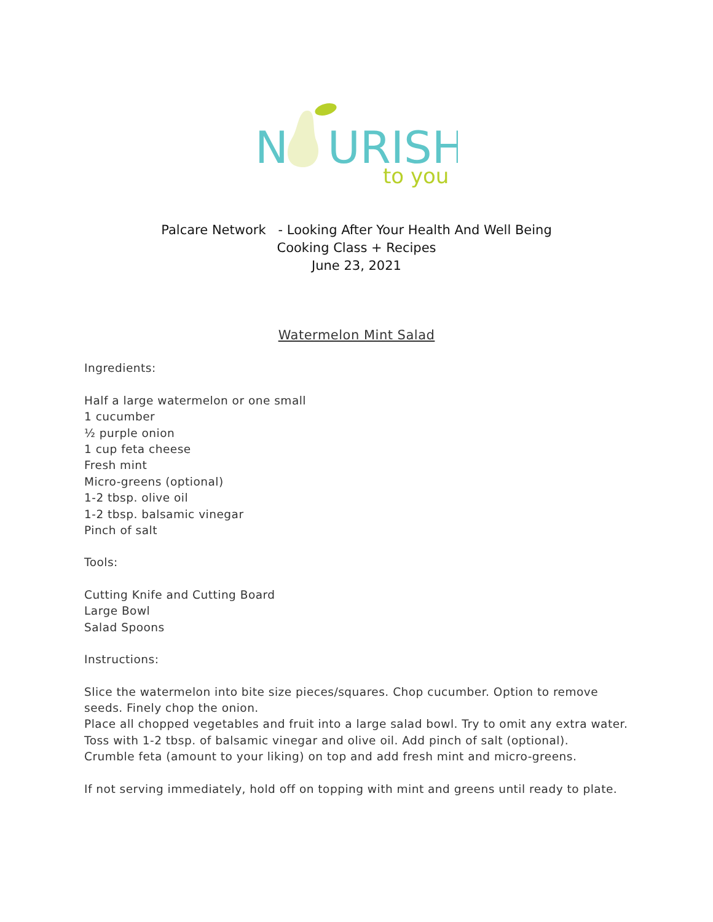N
URISH
to you
Palcare Network - Looking After Your Health And Well Being
Cooking Class + Recipes
June 23, 2021
Watermelon Mint Salad
Ingredients:
Half a large watermelon or one small
1 cucumber
½ purple onion
1 cup feta cheese
Fresh mint
Micro-greens (optional)
1-2 tbsp. olive oil
1-2 tbsp. balsamic vinegar
Pinch of salt
Tools:
Cutting Knife and Cutting Board
Large Bowl
Salad Spoons
Instructions:
Slice the watermelon into bite size pieces/squares. Chop cucumber. Option to remove seeds. Finely chop the onion.
Place all chopped vegetables and fruit into a large salad bowl. Try to omit any extra water.
Toss with 1-2 tbsp. of balsamic vinegar and olive oil. Add pinch of salt (optional).
Crumble feta (amount to your liking) on top and add fresh mint and micro-greens.
If not serving immediately, hold off on topping with mint and greens until ready to plate.